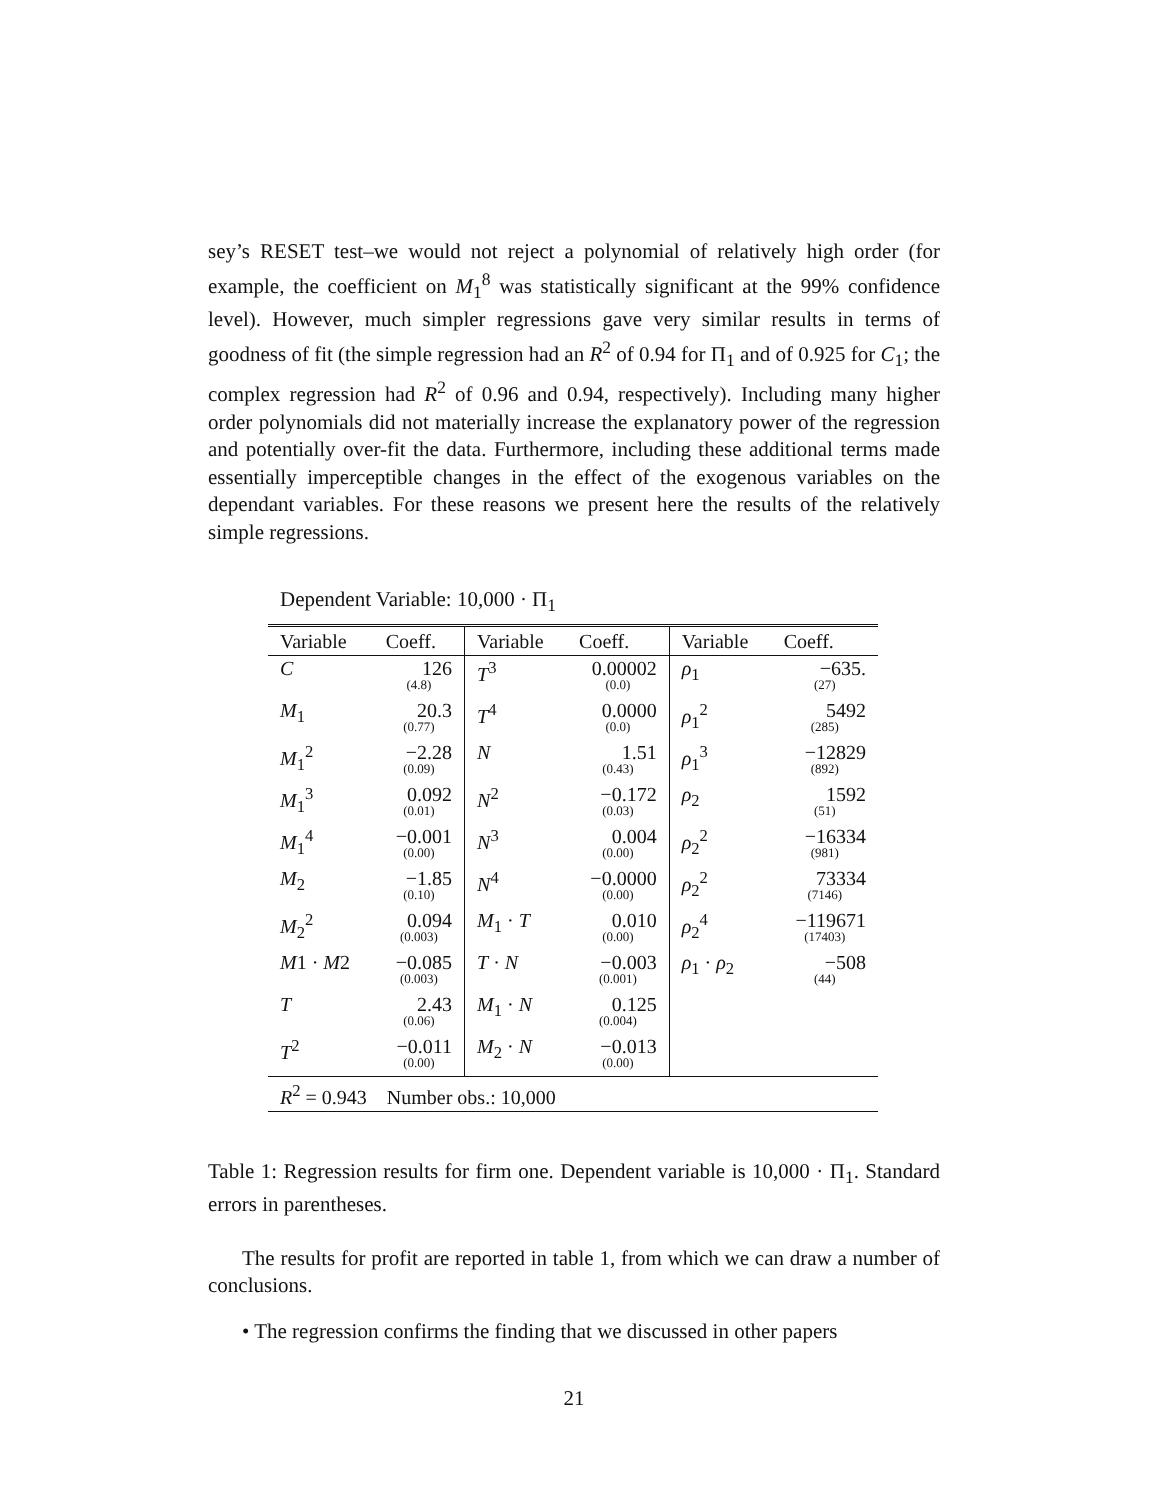sey’s RESET test–we would not reject a polynomial of relatively high order (for example, the coefficient on M<sub>1</sub><sup>8</sup> was statistically significant at the 99% confidence level). However, much simpler regressions gave very similar results in terms of goodness of fit (the simple regression had an R<sup>2</sup> of 0.94 for Π<sub>1</sub> and of 0.925 for C<sub>1</sub>; the complex regression had R<sup>2</sup> of 0.96 and 0.94, respectively). Including many higher order polynomials did not materially increase the explanatory power of the regression and potentially over-fit the data. Furthermore, including these additional terms made essentially imperceptible changes in the effect of the exogenous variables on the dependant variables. For these reasons we present here the results of the relatively simple regressions.
Dependent Variable: 10,000 · Π<sub>1</sub>
| Variable | Coeff. | Variable | Coeff. | Variable | Coeff. |
| --- | --- | --- | --- | --- | --- |
| C | 126 (4.8) | T<sup>3</sup> | 0.00002 (0.0) | ρ<sub>1</sub> | −635. (27) |
| M<sub>1</sub> | 20.3 (0.77) | T<sup>4</sup> | 0.0000 (0.0) | ρ<sub>1</sub><sup>2</sup> | 5492 (285) |
| M<sub>1</sub><sup>2</sup> | −2.28 (0.09) | N | 1.51 (0.43) | ρ<sub>1</sub><sup>3</sup> | −12829 (892) |
| M<sub>1</sub><sup>3</sup> | 0.092 (0.01) | N<sup>2</sup> | −0.172 (0.03) | ρ<sub>2</sub> | 1592 (51) |
| M<sub>1</sub><sup>4</sup> | −0.001 (0.00) | N<sup>3</sup> | 0.004 (0.00) | ρ<sub>2</sub><sup>2</sup> | −16334 (981) |
| M<sub>2</sub> | −1.85 (0.10) | N<sup>4</sup> | −0.0000 (0.00) | ρ<sub>2</sub><sup>2</sup> | 73334 (7146) |
| M<sub>2</sub><sup>2</sup> | 0.094 (0.003) | M<sub>1</sub> · T | 0.010 (0.00) | ρ<sub>2</sub><sup>4</sup> | −119671 (17403) |
| M 1 · M 2 | −0.085 (0.003) | T · N | −0.003 (0.001) | ρ<sub>1</sub> · ρ<sub>2</sub> | −508 (44) |
| T | 2.43 (0.06) | M<sub>1</sub> · N | 0.125 (0.004) | | |
| T<sup>2</sup> | −0.011 (0.00) | M<sub>2</sub> · N | −0.013 (0.00) | | |
| R<sup>2</sup> = 0.943 Number obs.: 10,000 | | | | | |
Table 1: Regression results for firm one. Dependent variable is 10,000 · Π<sub>1</sub>. Standard errors in parentheses.
The results for profit are reported in table 1, from which we can draw a number of conclusions.
• The regression confirms the finding that we discussed in other papers
21